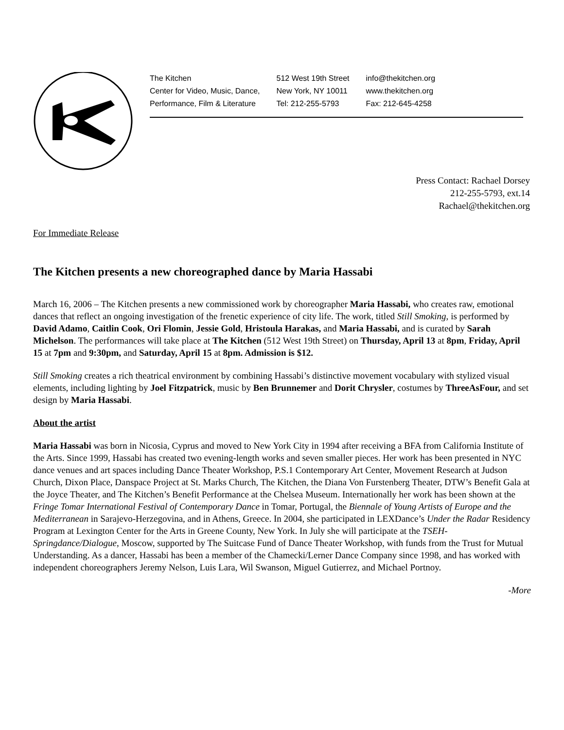The Kitchen
Center for Video, Music, Dance,
Performance, Film & Literature
512 West 19th Street
New York, NY 10011
Tel: 212-255-5793
info@thekitchen.org
www.thekitchen.org
Fax: 212-645-4258
Press Contact: Rachael Dorsey
212-255-5793, ext.14
Rachael@thekitchen.org
For Immediate Release
The Kitchen presents a new choreographed dance by Maria Hassabi
March 16, 2006 – The Kitchen presents a new commissioned work by choreographer Maria Hassabi, who creates raw, emotional dances that reflect an ongoing investigation of the frenetic experience of city life. The work, titled Still Smoking, is performed by David Adamo, Caitlin Cook, Ori Flomin, Jessie Gold, Hristoula Harakas, and Maria Hassabi, and is curated by Sarah Michelson. The performances will take place at The Kitchen (512 West 19th Street) on Thursday, April 13 at 8pm, Friday, April 15 at 7pm and 9:30pm, and Saturday, April 15 at 8pm. Admission is $12.
Still Smoking creates a rich theatrical environment by combining Hassabi’s distinctive movement vocabulary with stylized visual elements, including lighting by Joel Fitzpatrick, music by Ben Brunnemer and Dorit Chrysler, costumes by ThreeAsFour, and set design by Maria Hassabi.
About the artist
Maria Hassabi was born in Nicosia, Cyprus and moved to New York City in 1994 after receiving a BFA from California Institute of the Arts. Since 1999, Hassabi has created two evening-length works and seven smaller pieces. Her work has been presented in NYC dance venues and art spaces including Dance Theater Workshop, P.S.1 Contemporary Art Center, Movement Research at Judson Church, Dixon Place, Danspace Project at St. Marks Church, The Kitchen, the Diana Von Furstenberg Theater, DTW’s Benefit Gala at the Joyce Theater, and The Kitchen’s Benefit Performance at the Chelsea Museum. Internationally her work has been shown at the Fringe Tomar International Festival of Contemporary Dance in Tomar, Portugal, the Biennale of Young Artists of Europe and the Mediterranean in Sarajevo-Herzegovina, and in Athens, Greece. In 2004, she participated in LEXDance’s Under the Radar Residency Program at Lexington Center for the Arts in Greene County, New York. In July she will participate at the TSEH-Springdance/Dialogue, Moscow, supported by The Suitcase Fund of Dance Theater Workshop, with funds from the Trust for Mutual Understanding. As a dancer, Hassabi has been a member of the Chamecki/Lerner Dance Company since 1998, and has worked with independent choreographers Jeremy Nelson, Luis Lara, Wil Swanson, Miguel Gutierrez, and Michael Portnoy.
-More